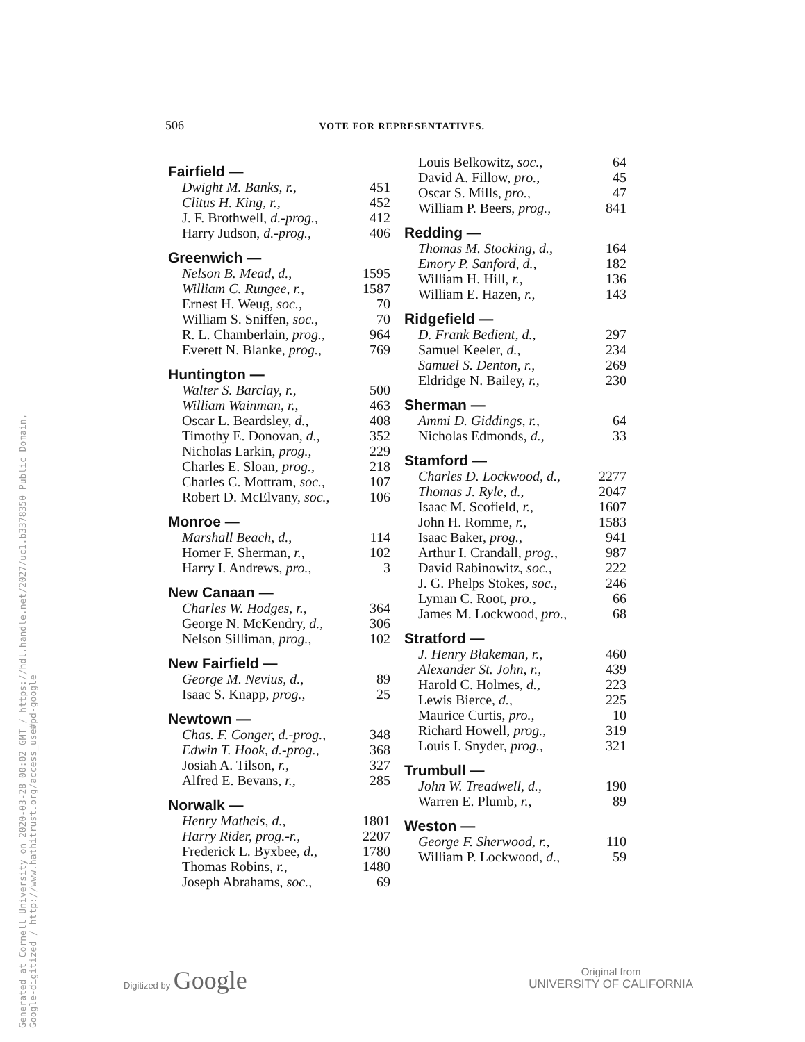506 VOTE FOR REPRESENTATIVES.
Fairfield —
| Dwight M. Banks, r., | 451 |
| Clitus H. King, r., | 452 |
| J. F. Brothwell, d.-prog., | 412 |
| Harry Judson, d.-prog., | 406 |
Greenwich —
| Nelson B. Mead, d., | 1595 |
| William C. Rungee, r., | 1587 |
| Ernest H. Weug, soc., | 70 |
| William S. Sniffen, soc., | 70 |
| R. L. Chamberlain, prog., | 964 |
| Everett N. Blanke, prog., | 769 |
Huntington —
| Walter S. Barclay, r., | 500 |
| William Wainman, r., | 463 |
| Oscar L. Beardsley, d., | 408 |
| Timothy E. Donovan, d., | 352 |
| Nicholas Larkin, prog., | 229 |
| Charles E. Sloan, prog., | 218 |
| Charles C. Mottram, soc., | 107 |
| Robert D. McElvany, soc., | 106 |
Monroe —
| Marshall Beach, d., | 114 |
| Homer F. Sherman, r., | 102 |
| Harry I. Andrews, pro., | 3 |
New Canaan —
| Charles W. Hodges, r., | 364 |
| George N. McKendry, d., | 306 |
| Nelson Silliman, prog., | 102 |
New Fairfield —
| George M. Nevius, d., | 89 |
| Isaac S. Knapp, prog., | 25 |
Newtown —
| Chas. F. Conger, d.-prog., | 348 |
| Edwin T. Hook, d.-prog., | 368 |
| Josiah A. Tilson, r., | 327 |
| Alfred E. Bevans, r., | 285 |
Norwalk —
| Henry Matheis, d., | 1801 |
| Harry Rider, prog.-r., | 2207 |
| Frederick L. Byxbee, d., | 1780 |
| Thomas Robins, r., | 1480 |
| Joseph Abrahams, soc., | 69 |
| Louis Belkowitz, soc., | 64 |
| David A. Fillow, pro., | 45 |
| Oscar S. Mills, pro., | 47 |
| William P. Beers, prog., | 841 |
Redding —
| Thomas M. Stocking, d., | 164 |
| Emory P. Sanford, d., | 182 |
| William H. Hill, r., | 136 |
| William E. Hazen, r., | 143 |
Ridgefield —
| D. Frank Bedient, d., | 297 |
| Samuel Keeler, d., | 234 |
| Samuel S. Denton, r., | 269 |
| Eldridge N. Bailey, r., | 230 |
Sherman —
| Ammi D. Giddings, r., | 64 |
| Nicholas Edmonds, d., | 33 |
Stamford —
| Charles D. Lockwood, d., | 2277 |
| Thomas J. Ryle, d., | 2047 |
| Isaac M. Scofield, r., | 1607 |
| John H. Romme, r., | 1583 |
| Isaac Baker, prog., | 941 |
| Arthur I. Crandall, prog., | 987 |
| David Rabinowitz, soc., | 222 |
| J. G. Phelps Stokes, soc., | 246 |
| Lyman C. Root, pro., | 66 |
| James M. Lockwood, pro., | 68 |
Stratford —
| J. Henry Blakeman, r., | 460 |
| Alexander St. John, r., | 439 |
| Harold C. Holmes, d., | 223 |
| Lewis Bierce, d., | 225 |
| Maurice Curtis, pro., | 10 |
| Richard Howell, prog., | 319 |
| Louis I. Snyder, prog., | 321 |
Trumbull —
| John W. Treadwell, d., | 190 |
| Warren E. Plumb, r., | 89 |
Weston —
| George F. Sherwood, r., | 110 |
| William P. Lockwood, d., | 59 |
Generated at Cornell University on 2020-03-28 00:02 GMT / https://hdl.handle.net/2027/uc1.b3378350 Public Domain, Google-digitized / http://www.hathitrust.org/access_use#pd-google
Digitized by Google
Original from
UNIVERSITY OF CALIFORNIA